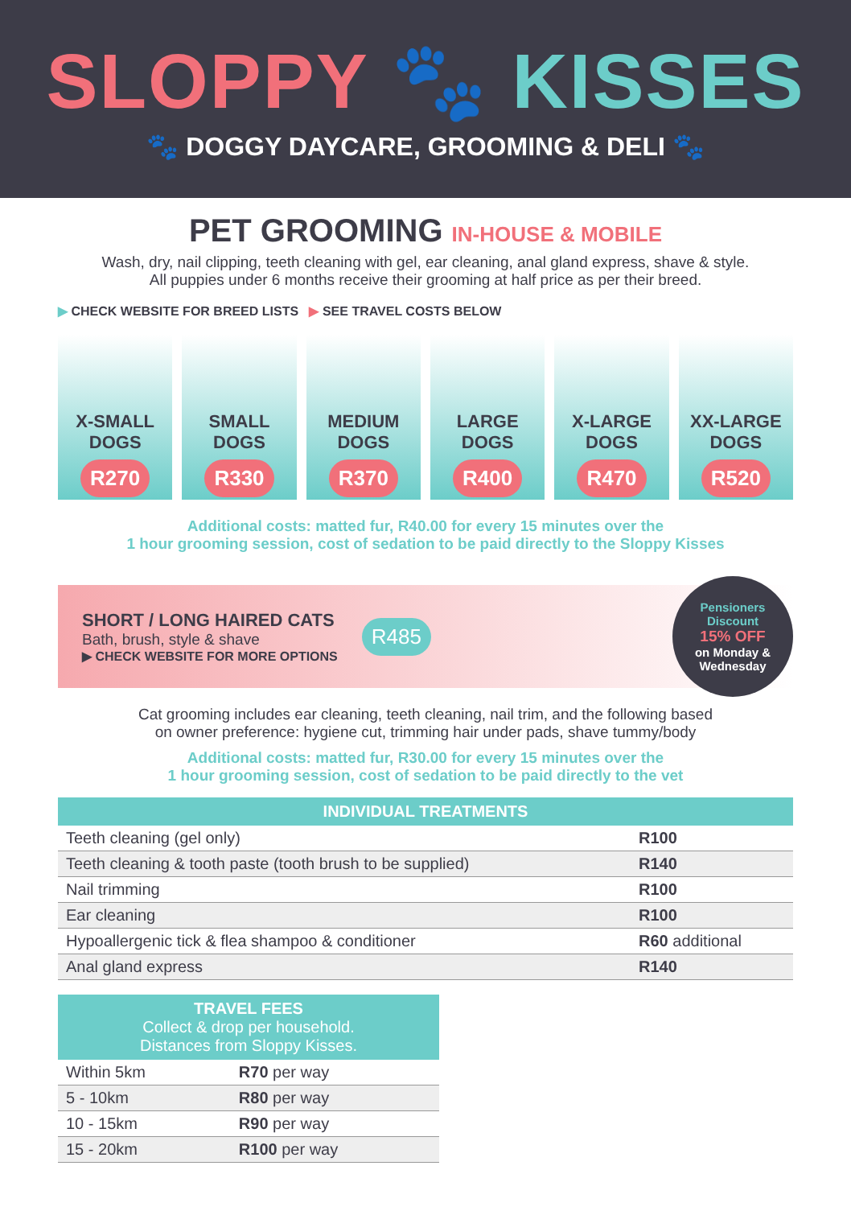SLOPPY 🐾 KISSES
🐾 DOGGY DAYCARE, GROOMING & DELI 🐾
PET GROOMING IN-HOUSE & MOBILE
Wash, dry, nail clipping, teeth cleaning with gel, ear cleaning, anal gland express, shave & style.
All puppies under 6 months receive their grooming at half price as per their breed.
▶ CHECK WEBSITE FOR BREED LISTS ▶ SEE TRAVEL COSTS BELOW
X-SMALL
DOGS
R270
SMALL
DOGS
R330
MEDIUM
DOGS
R370
LARGE
DOGS
R400
X-LARGE
DOGS
R470
XX-LARGE
DOGS
R520
Additional costs: matted fur, R40.00 for every 15 minutes over the
1 hour grooming session, cost of sedation to be paid directly to the Sloppy Kisses
SHORT / LONG HAIRED CATS
Bath, brush, style & shave
▶ CHECK WEBSITE FOR MORE OPTIONS
R485
Pensioners
Discount
15% OFF
on Monday &
Wednesday
Cat grooming includes ear cleaning, teeth cleaning, nail trim, and the following based
on owner preference: hygiene cut, trimming hair under pads, shave tummy/body
Additional costs: matted fur, R30.00 for every 15 minutes over the
1 hour grooming session, cost of sedation to be paid directly to the vet
| INDIVIDUAL TREATMENTS | |
| --- | --- |
| Teeth cleaning (gel only) | R100 |
| Teeth cleaning & tooth paste (tooth brush to be supplied) | R140 |
| Nail trimming | R100 |
| Ear cleaning | R100 |
| Hypoallergenic tick & flea shampoo & conditioner | R60 additional |
| Anal gland express | R140 |
| TRAVEL FEES Collect & drop per household. Distances from Sloppy Kisses. | |
| --- | --- |
| Within 5km | R70 per way |
| 5 - 10km | R80 per way |
| 10 - 15km | R90 per way |
| 15 - 20km | R100 per way |